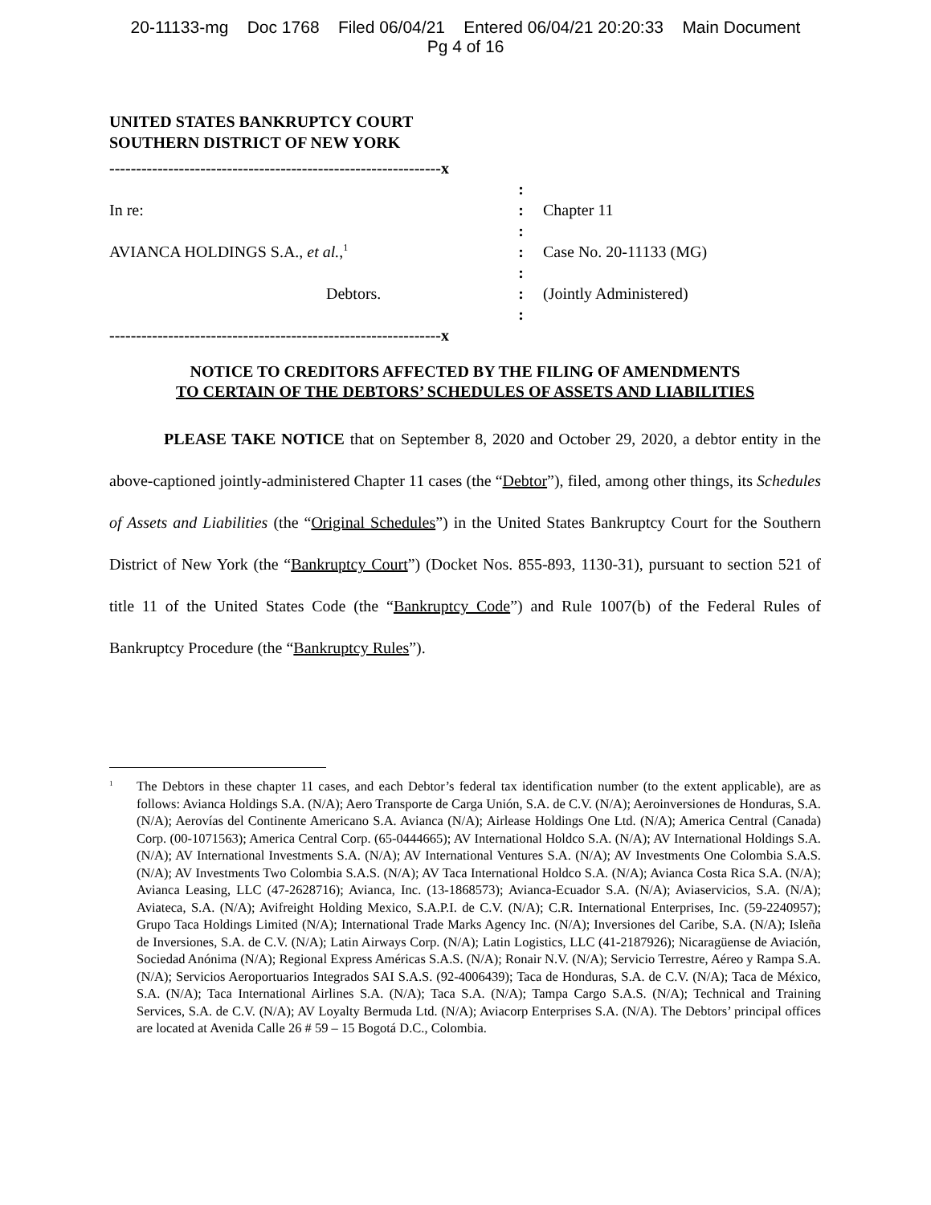20-11133-mg Doc 1768 Filed 06/04/21 Entered 06/04/21 20:20:33 Main Document
Pg 4 of 16
UNITED STATES BANKRUPTCY COURT
SOUTHERN DISTRICT OF NEW YORK
| --------------------------------------------------------------x | | |
| | : | |
| In re: | : | Chapter 11 |
| | : | |
| AVIANCA HOLDINGS S.A., et al. ,<sup>1</sup> | : | Case No. 20-11133 (MG) |
| | : | |
| Debtors. | : | (Jointly Administered) |
| | : | |
| --------------------------------------------------------------x | | |
NOTICE TO CREDITORS AFFECTED BY THE FILING OF AMENDMENTS
TO CERTAIN OF THE DEBTORS’ SCHEDULES OF ASSETS AND LIABILITIES
PLEASE TAKE NOTICE that on September 8, 2020 and October 29, 2020, a debtor entity in the above-captioned jointly-administered Chapter 11 cases (the “Debtor”), filed, among other things, its Schedules of Assets and Liabilities (the “Original Schedules”) in the United States Bankruptcy Court for the Southern District of New York (the “Bankruptcy Court”) (Docket Nos. 855-893, 1130-31), pursuant to section 521 of title 11 of the United States Code (the “Bankruptcy Code”) and Rule 1007(b) of the Federal Rules of Bankruptcy Procedure (the “Bankruptcy Rules”).
<sup>1</sup>
The Debtors in these chapter 11 cases, and each Debtor’s federal tax identification number (to the extent applicable), are as follows: Avianca Holdings S.A. (N/A); Aero Transporte de Carga Unión, S.A. de C.V. (N/A); Aeroinversiones de Honduras, S.A. (N/A); Aerovías del Continente Americano S.A. Avianca (N/A); Airlease Holdings One Ltd. (N/A); America Central (Canada) Corp. (00-1071563); America Central Corp. (65-0444665); AV International Holdco S.A. (N/A); AV International Holdings S.A. (N/A); AV International Investments S.A. (N/A); AV International Ventures S.A. (N/A); AV Investments One Colombia S.A.S. (N/A); AV Investments Two Colombia S.A.S. (N/A); AV Taca International Holdco S.A. (N/A); Avianca Costa Rica S.A. (N/A); Avianca Leasing, LLC (47-2628716); Avianca, Inc. (13-1868573); Avianca-Ecuador S.A. (N/A); Aviaservicios, S.A. (N/A); Aviateca, S.A. (N/A); Avifreight Holding Mexico, S.A.P.I. de C.V. (N/A); C.R. International Enterprises, Inc. (59-2240957); Grupo Taca Holdings Limited (N/A); International Trade Marks Agency Inc. (N/A); Inversiones del Caribe, S.A. (N/A); Isleña de Inversiones, S.A. de C.V. (N/A); Latin Airways Corp. (N/A); Latin Logistics, LLC (41-2187926); Nicaragüense de Aviación, Sociedad Anónima (N/A); Regional Express Américas S.A.S. (N/A); Ronair N.V. (N/A); Servicio Terrestre, Aéreo y Rampa S.A. (N/A); Servicios Aeroportuarios Integrados SAI S.A.S. (92-4006439); Taca de Honduras, S.A. de C.V. (N/A); Taca de México, S.A. (N/A); Taca International Airlines S.A. (N/A); Taca S.A. (N/A); Tampa Cargo S.A.S. (N/A); Technical and Training Services, S.A. de C.V. (N/A); AV Loyalty Bermuda Ltd. (N/A); Aviacorp Enterprises S.A. (N/A). The Debtors’ principal offices are located at Avenida Calle 26 # 59 – 15 Bogotá D.C., Colombia.